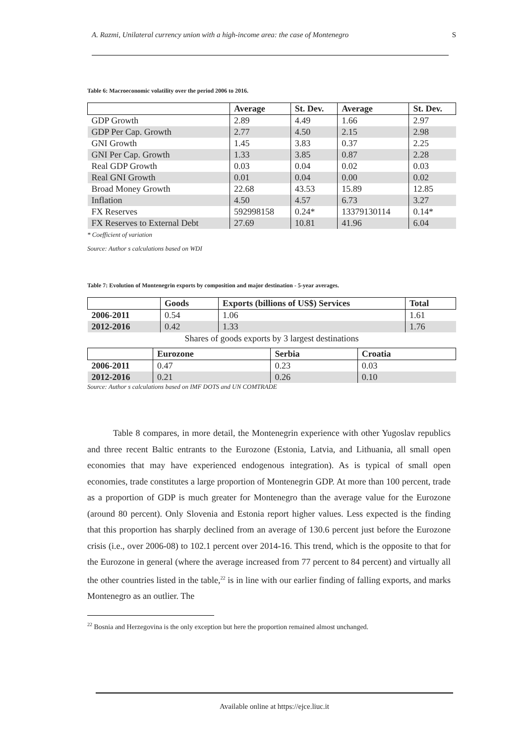A. Razmi, Unilateral currency union with a high-income area: the case of Montenegro S
Table 6: Macroeconomic volatility over the period 2006 to 2016.
| | Average | St. Dev. | Average | St. Dev. |
| --- | --- | --- | --- | --- |
| GDP Growth | 2.89 | 4.49 | 1.66 | 2.97 |
| GDP Per Cap. Growth | 2.77 | 4.50 | 2.15 | 2.98 |
| GNI Growth | 1.45 | 3.83 | 0.37 | 2.25 |
| GNI Per Cap. Growth | 1.33 | 3.85 | 0.87 | 2.28 |
| Real GDP Growth | 0.03 | 0.04 | 0.02 | 0.03 |
| Real GNI Growth | 0.01 | 0.04 | 0.00 | 0.02 |
| Broad Money Growth | 22.68 | 43.53 | 15.89 | 12.85 |
| Inflation | 4.50 | 4.57 | 6.73 | 3.27 |
| FX Reserves | 592998158 | 0.24* | 13379130114 | 0.14* |
| FX Reserves to External Debt | 27.69 | 10.81 | 41.96 | 6.04 |
* Coefficient of variation
Source: Author s calculations based on WDI
Table 7: Evolution of Montenegrin exports by composition and major destination - 5-year averages.
| | Goods | Exports (billions of US$) Services | Total |
| --- | --- | --- | --- |
| 2006-2011 | 0.54 | 1.06 | 1.61 |
| 2012-2016 | 0.42 | 1.33 | 1.76 |
Shares of goods exports by 3 largest destinations
| | Eurozone | Serbia | Croatia |
| --- | --- | --- | --- |
| 2006-2011 | 0.47 | 0.23 | 0.03 |
| 2012-2016 | 0.21 | 0.26 | 0.10 |
Source: Author s calculations based on IMF DOTS and UN COMTRADE
Table 8 compares, in more detail, the Montenegrin experience with other Yugoslav republics and three recent Baltic entrants to the Eurozone (Estonia, Latvia, and Lithuania, all small open economies that may have experienced endogenous integration). As is typical of small open economies, trade constitutes a large proportion of Montenegrin GDP. At more than 100 percent, trade as a proportion of GDP is much greater for Montenegro than the average value for the Eurozone (around 80 percent). Only Slovenia and Estonia report higher values. Less expected is the finding that this proportion has sharply declined from an average of 130.6 percent just before the Eurozone crisis (i.e., over 2006-08) to 102.1 percent over 2014-16. This trend, which is the opposite to that for the Eurozone in general (where the average increased from 77 percent to 84 percent) and virtually all the other countries listed in the table,<sup>22</sup> is in line with our earlier finding of falling exports, and marks Montenegro as an outlier. The
<sup>22</sup> Bosnia and Herzegovina is the only exception but here the proportion remained almost unchanged.
Available online at https://ejce.liuc.it